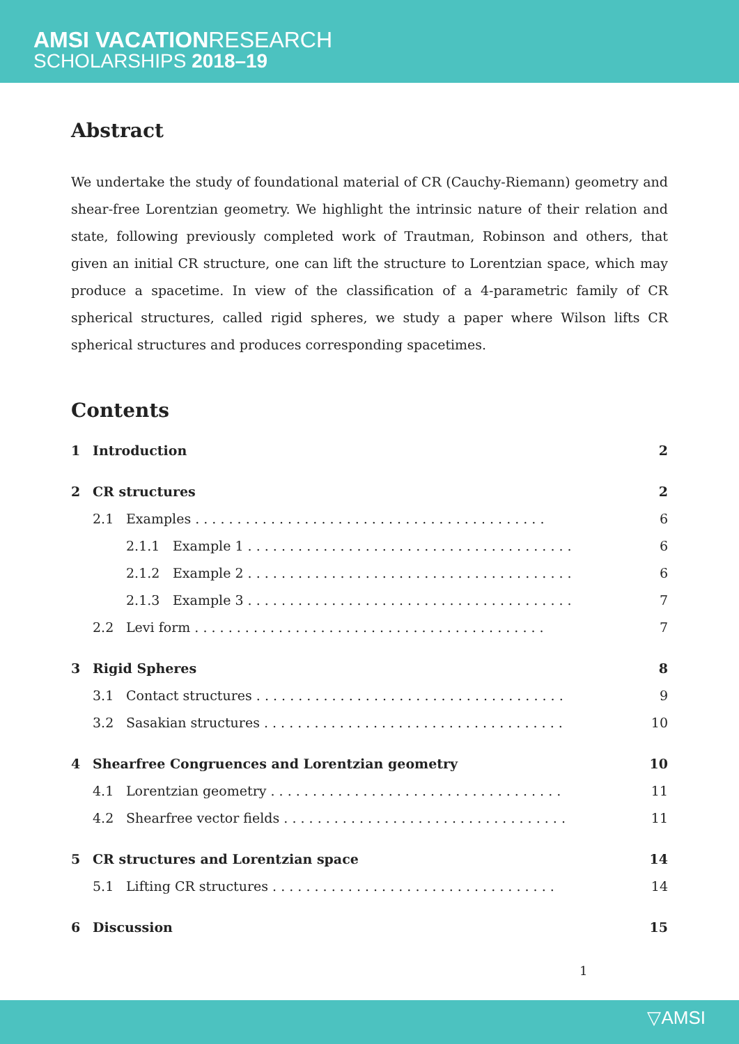AMSI VACATIONRESEARCH
SCHOLARSHIPS 2018–19
Abstract
We undertake the study of foundational material of CR (Cauchy-Riemann) geometry and shear-free Lorentzian geometry. We highlight the intrinsic nature of their relation and state, following previously completed work of Trautman, Robinson and others, that given an initial CR structure, one can lift the structure to Lorentzian space, which may produce a spacetime. In view of the classification of a 4-parametric family of CR spherical structures, called rigid spheres, we study a paper where Wilson lifts CR spherical structures and produces corresponding spacetimes.
Contents
1 Introduction 2
2 CR structures 2
2.1 Examples . . . . . . . . . . . . . . . . . . . . . . . . . . . . . . . . . . . . . . . . . . 6
2.1.1 Example 1 . . . . . . . . . . . . . . . . . . . . . . . . . . . . . . . . . . . . . . . 6
2.1.2 Example 2 . . . . . . . . . . . . . . . . . . . . . . . . . . . . . . . . . . . . . . . 6
2.1.3 Example 3 . . . . . . . . . . . . . . . . . . . . . . . . . . . . . . . . . . . . . . . 7
2.2 Levi form . . . . . . . . . . . . . . . . . . . . . . . . . . . . . . . . . . . . . . . . . . 7
3 Rigid Spheres 8
3.1 Contact structures . . . . . . . . . . . . . . . . . . . . . . . . . . . . . . . . . . . . . 9
3.2 Sasakian structures . . . . . . . . . . . . . . . . . . . . . . . . . . . . . . . . . . . . 10
4 Shearfree Congruences and Lorentzian geometry 10
4.1 Lorentzian geometry . . . . . . . . . . . . . . . . . . . . . . . . . . . . . . . . . . . 11
4.2 Shearfree vector fields . . . . . . . . . . . . . . . . . . . . . . . . . . . . . . . . . . 11
5 CR structures and Lorentzian space 14
5.1 Lifting CR structures . . . . . . . . . . . . . . . . . . . . . . . . . . . . . . . . . . 14
6 Discussion 15
1
▽AMSI